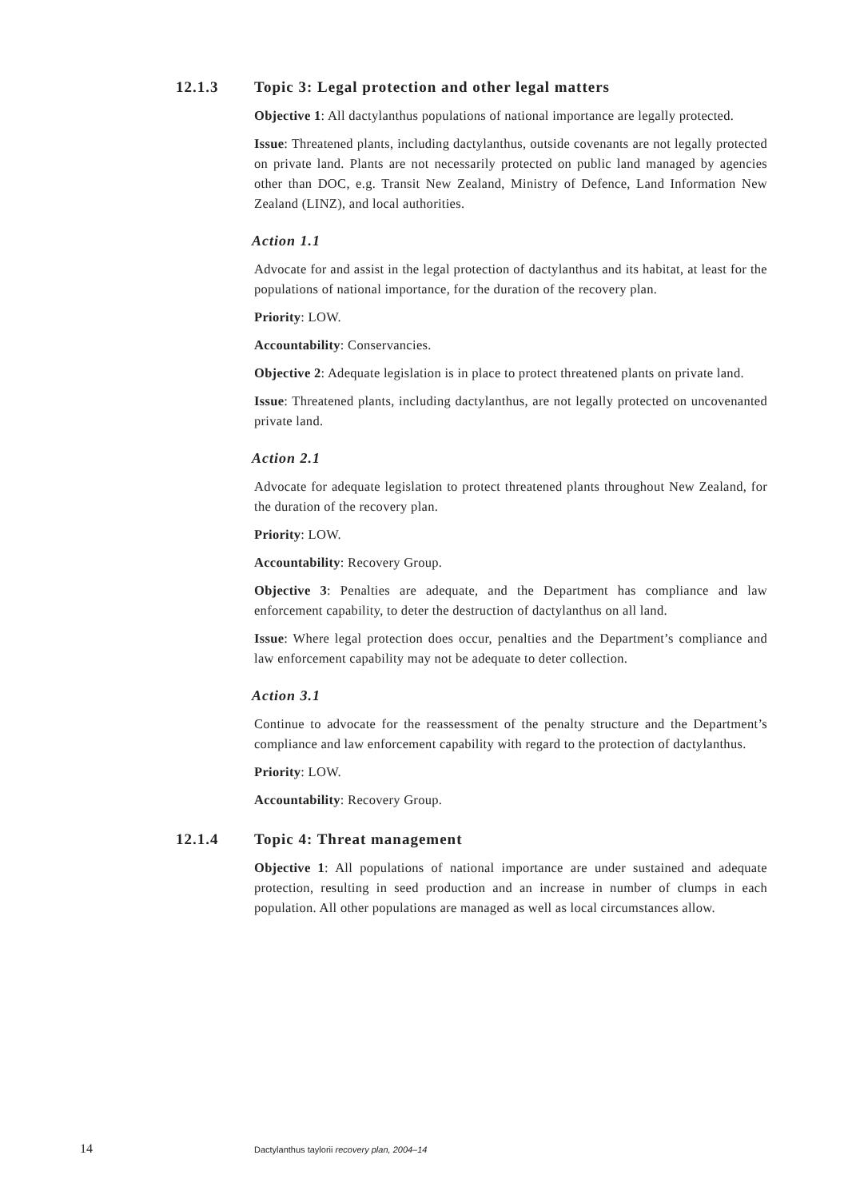12.1.3 Topic 3: Legal protection and other legal matters
Objective 1: All dactylanthus populations of national importance are legally protected.
Issue: Threatened plants, including dactylanthus, outside covenants are not legally protected on private land. Plants are not necessarily protected on public land managed by agencies other than DOC, e.g. Transit New Zealand, Ministry of Defence, Land Information New Zealand (LINZ), and local authorities.
Action 1.1
Advocate for and assist in the legal protection of dactylanthus and its habitat, at least for the populations of national importance, for the duration of the recovery plan.
Priority: LOW.
Accountability: Conservancies.
Objective 2: Adequate legislation is in place to protect threatened plants on private land.
Issue: Threatened plants, including dactylanthus, are not legally protected on uncovenanted private land.
Action 2.1
Advocate for adequate legislation to protect threatened plants throughout New Zealand, for the duration of the recovery plan.
Priority: LOW.
Accountability: Recovery Group.
Objective 3: Penalties are adequate, and the Department has compliance and law enforcement capability, to deter the destruction of dactylanthus on all land.
Issue: Where legal protection does occur, penalties and the Department’s compliance and law enforcement capability may not be adequate to deter collection.
Action 3.1
Continue to advocate for the reassessment of the penalty structure and the Department’s compliance and law enforcement capability with regard to the protection of dactylanthus.
Priority: LOW.
Accountability: Recovery Group.
12.1.4 Topic 4: Threat management
Objective 1: All populations of national importance are under sustained and adequate protection, resulting in seed production and an increase in number of clumps in each population. All other populations are managed as well as local circumstances allow.
14 Dactylanthus taylorii recovery plan, 2004–14